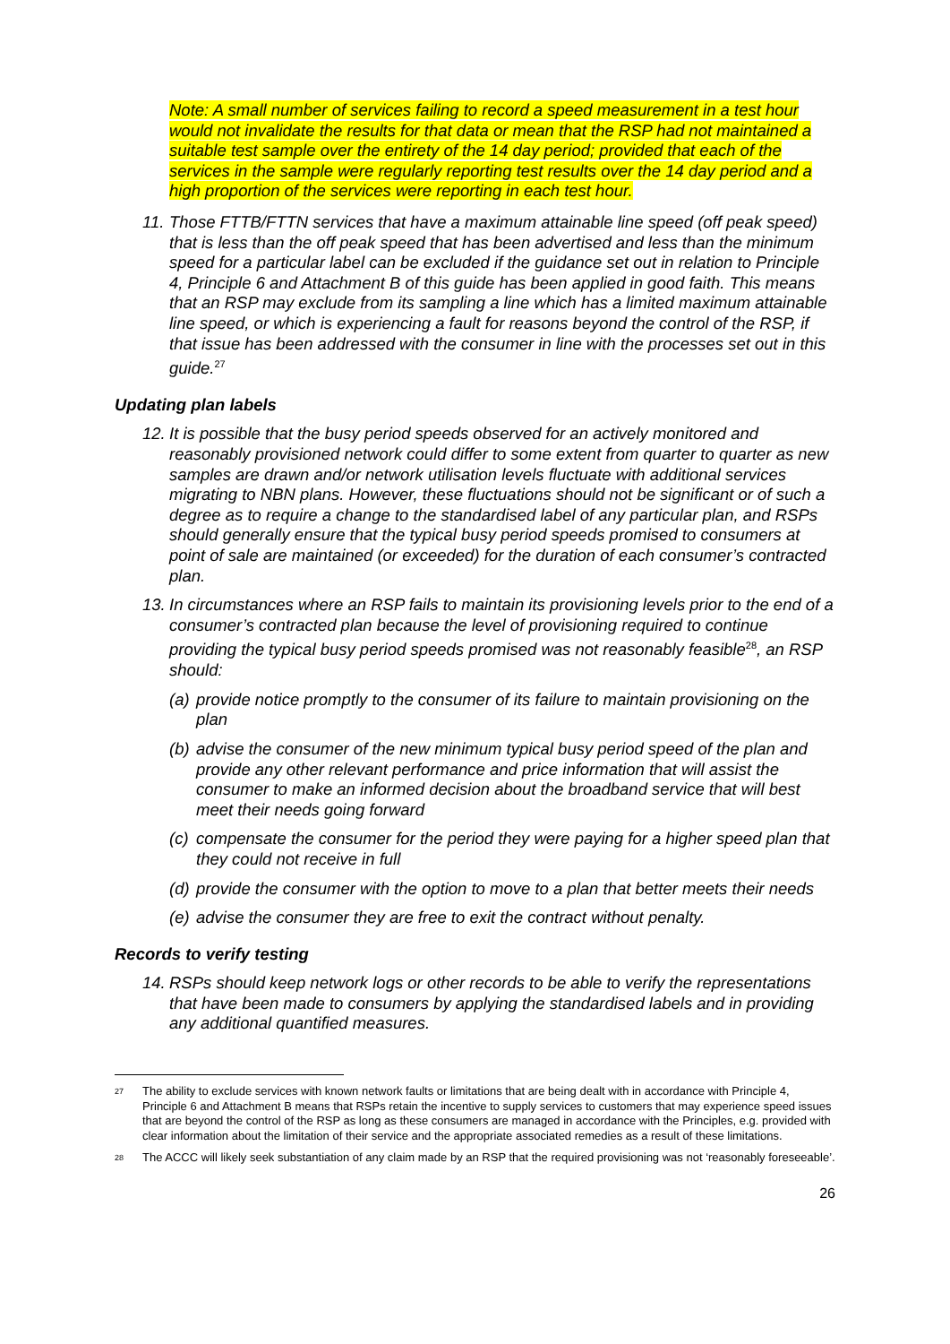Note: A small number of services failing to record a speed measurement in a test hour would not invalidate the results for that data or mean that the RSP had not maintained a suitable test sample over the entirety of the 14 day period; provided that each of the services in the sample were regularly reporting test results over the 14 day period and a high proportion of the services were reporting in each test hour.
11.
Those FTTB/FTTN services that have a maximum attainable line speed (off peak speed) that is less than the off peak speed that has been advertised and less than the minimum speed for a particular label can be excluded if the guidance set out in relation to Principle 4, Principle 6 and Attachment B of this guide has been applied in good faith. This means that an RSP may exclude from its sampling a line which has a limited maximum attainable line speed, or which is experiencing a fault for reasons beyond the control of the RSP, if that issue has been addressed with the consumer in line with the processes set out in this guide.<sup>27</sup>
Updating plan labels
12.
It is possible that the busy period speeds observed for an actively monitored and reasonably provisioned network could differ to some extent from quarter to quarter as new samples are drawn and/or network utilisation levels fluctuate with additional services migrating to NBN plans. However, these fluctuations should not be significant or of such a degree as to require a change to the standardised label of any particular plan, and RSPs should generally ensure that the typical busy period speeds promised to consumers at point of sale are maintained (or exceeded) for the duration of each consumer’s contracted plan.
13.
In circumstances where an RSP fails to maintain its provisioning levels prior to the end of a consumer’s contracted plan because the level of provisioning required to continue providing the typical busy period speeds promised was not reasonably feasible<sup>28</sup>, an RSP should:
(a)
provide notice promptly to the consumer of its failure to maintain provisioning on the plan
(b)
advise the consumer of the new minimum typical busy period speed of the plan and provide any other relevant performance and price information that will assist the consumer to make an informed decision about the broadband service that will best meet their needs going forward
(c)
compensate the consumer for the period they were paying for a higher speed plan that they could not receive in full
(d)
provide the consumer with the option to move to a plan that better meets their needs
(e)
advise the consumer they are free to exit the contract without penalty.
Records to verify testing
14.
RSPs should keep network logs or other records to be able to verify the representations that have been made to consumers by applying the standardised labels and in providing any additional quantified measures.
27
The ability to exclude services with known network faults or limitations that are being dealt with in accordance with Principle 4, Principle 6 and Attachment B means that RSPs retain the incentive to supply services to customers that may experience speed issues that are beyond the control of the RSP as long as these consumers are managed in accordance with the Principles, e.g. provided with clear information about the limitation of their service and the appropriate associated remedies as a result of these limitations.
28
The ACCC will likely seek substantiation of any claim made by an RSP that the required provisioning was not ‘reasonably foreseeable’.
26